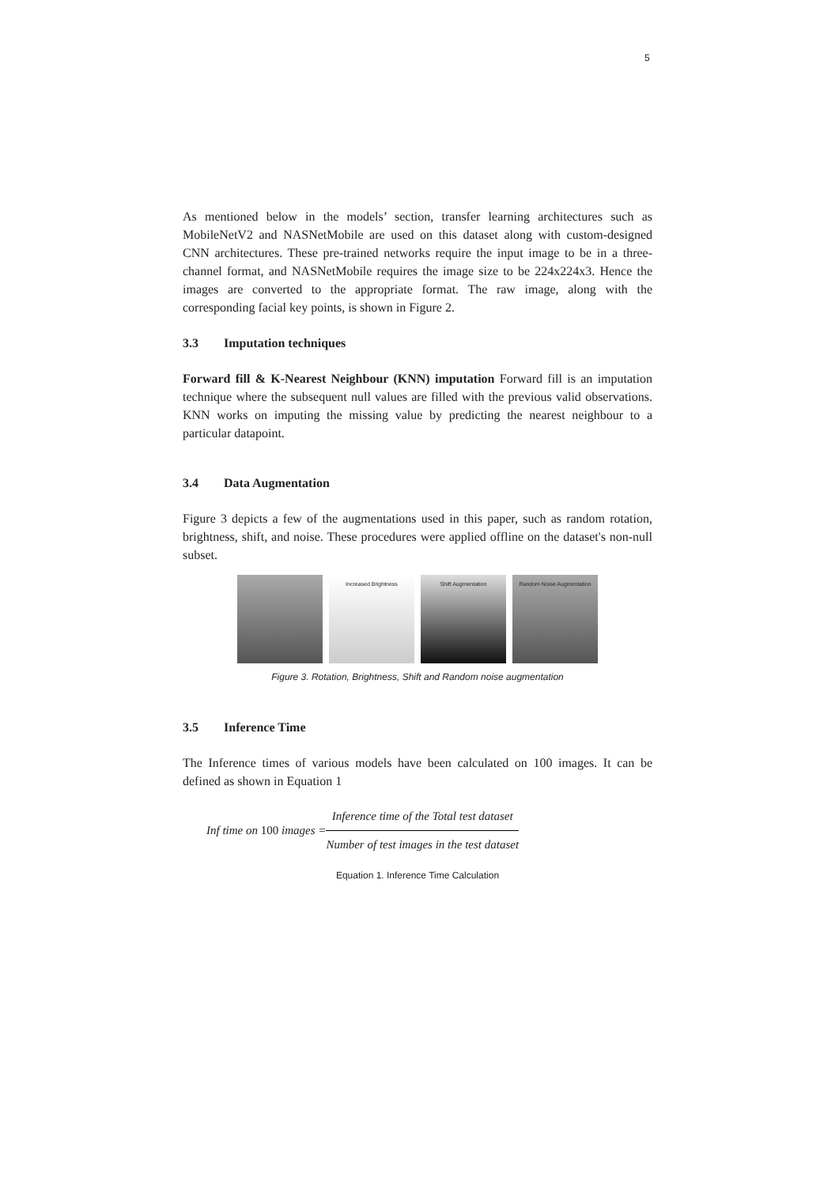5
As mentioned below in the models’ section, transfer learning architectures such as MobileNetV2 and NASNetMobile are used on this dataset along with custom-designed CNN architectures. These pre-trained networks require the input image to be in a three-channel format, and NASNetMobile requires the image size to be 224x224x3. Hence the images are converted to the appropriate format. The raw image, along with the corresponding facial key points, is shown in Figure 2.
3.3 Imputation techniques
Forward fill & K-Nearest Neighbour (KNN) imputation Forward fill is an imputation technique where the subsequent null values are filled with the previous valid observations. KNN works on imputing the missing value by predicting the nearest neighbour to a particular datapoint.
3.4 Data Augmentation
Figure 3 depicts a few of the augmentations used in this paper, such as random rotation, brightness, shift, and noise. These procedures were applied offline on the dataset's non-null subset.
Increased Brightness Shift Augmentation Random Noise Augmentation
Figure 3. Rotation, Brightness, Shift and Random noise augmentation
3.5 Inference Time
The Inference times of various models have been calculated on 100 images. It can be defined as shown in Equation 1
Inf time on 100 images =
Inference time of the Total test dataset
Number of test images in the test dataset
Equation 1. Inference Time Calculation